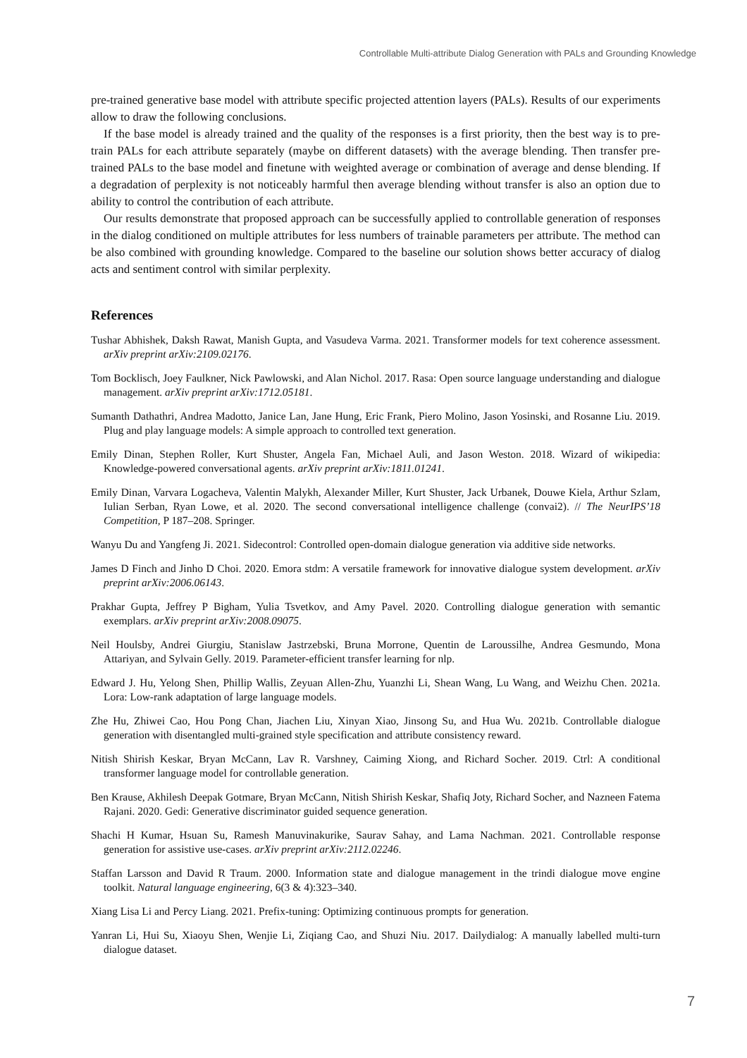Controllable Multi-attribute Dialog Generation with PALs and Grounding Knowledge
pre-trained generative base model with attribute specific projected attention layers (PALs). Results of our experiments allow to draw the following conclusions.
If the base model is already trained and the quality of the responses is a first priority, then the best way is to pre-train PALs for each attribute separately (maybe on different datasets) with the average blending. Then transfer pre-trained PALs to the base model and finetune with weighted average or combination of average and dense blending. If a degradation of perplexity is not noticeably harmful then average blending without transfer is also an option due to ability to control the contribution of each attribute.
Our results demonstrate that proposed approach can be successfully applied to controllable generation of responses in the dialog conditioned on multiple attributes for less numbers of trainable parameters per attribute. The method can be also combined with grounding knowledge. Compared to the baseline our solution shows better accuracy of dialog acts and sentiment control with similar perplexity.
References
Tushar Abhishek, Daksh Rawat, Manish Gupta, and Vasudeva Varma. 2021. Transformer models for text coherence assessment. arXiv preprint arXiv:2109.02176.
Tom Bocklisch, Joey Faulkner, Nick Pawlowski, and Alan Nichol. 2017. Rasa: Open source language understanding and dialogue management. arXiv preprint arXiv:1712.05181.
Sumanth Dathathri, Andrea Madotto, Janice Lan, Jane Hung, Eric Frank, Piero Molino, Jason Yosinski, and Rosanne Liu. 2019. Plug and play language models: A simple approach to controlled text generation.
Emily Dinan, Stephen Roller, Kurt Shuster, Angela Fan, Michael Auli, and Jason Weston. 2018. Wizard of wikipedia: Knowledge-powered conversational agents. arXiv preprint arXiv:1811.01241.
Emily Dinan, Varvara Logacheva, Valentin Malykh, Alexander Miller, Kurt Shuster, Jack Urbanek, Douwe Kiela, Arthur Szlam, Iulian Serban, Ryan Lowe, et al. 2020. The second conversational intelligence challenge (convai2). // The NeurIPS’18 Competition, P 187–208. Springer.
Wanyu Du and Yangfeng Ji. 2021. Sidecontrol: Controlled open-domain dialogue generation via additive side networks.
James D Finch and Jinho D Choi. 2020. Emora stdm: A versatile framework for innovative dialogue system development. arXiv preprint arXiv:2006.06143.
Prakhar Gupta, Jeffrey P Bigham, Yulia Tsvetkov, and Amy Pavel. 2020. Controlling dialogue generation with semantic exemplars. arXiv preprint arXiv:2008.09075.
Neil Houlsby, Andrei Giurgiu, Stanislaw Jastrzebski, Bruna Morrone, Quentin de Laroussilhe, Andrea Gesmundo, Mona Attariyan, and Sylvain Gelly. 2019. Parameter-efficient transfer learning for nlp.
Edward J. Hu, Yelong Shen, Phillip Wallis, Zeyuan Allen-Zhu, Yuanzhi Li, Shean Wang, Lu Wang, and Weizhu Chen. 2021a. Lora: Low-rank adaptation of large language models.
Zhe Hu, Zhiwei Cao, Hou Pong Chan, Jiachen Liu, Xinyan Xiao, Jinsong Su, and Hua Wu. 2021b. Controllable dialogue generation with disentangled multi-grained style specification and attribute consistency reward.
Nitish Shirish Keskar, Bryan McCann, Lav R. Varshney, Caiming Xiong, and Richard Socher. 2019. Ctrl: A conditional transformer language model for controllable generation.
Ben Krause, Akhilesh Deepak Gotmare, Bryan McCann, Nitish Shirish Keskar, Shafiq Joty, Richard Socher, and Nazneen Fatema Rajani. 2020. Gedi: Generative discriminator guided sequence generation.
Shachi H Kumar, Hsuan Su, Ramesh Manuvinakurike, Saurav Sahay, and Lama Nachman. 2021. Controllable response generation for assistive use-cases. arXiv preprint arXiv:2112.02246.
Staffan Larsson and David R Traum. 2000. Information state and dialogue management in the trindi dialogue move engine toolkit. Natural language engineering, 6(3 & 4):323–340.
Xiang Lisa Li and Percy Liang. 2021. Prefix-tuning: Optimizing continuous prompts for generation.
Yanran Li, Hui Su, Xiaoyu Shen, Wenjie Li, Ziqiang Cao, and Shuzi Niu. 2017. Dailydialog: A manually labelled multi-turn dialogue dataset.
7